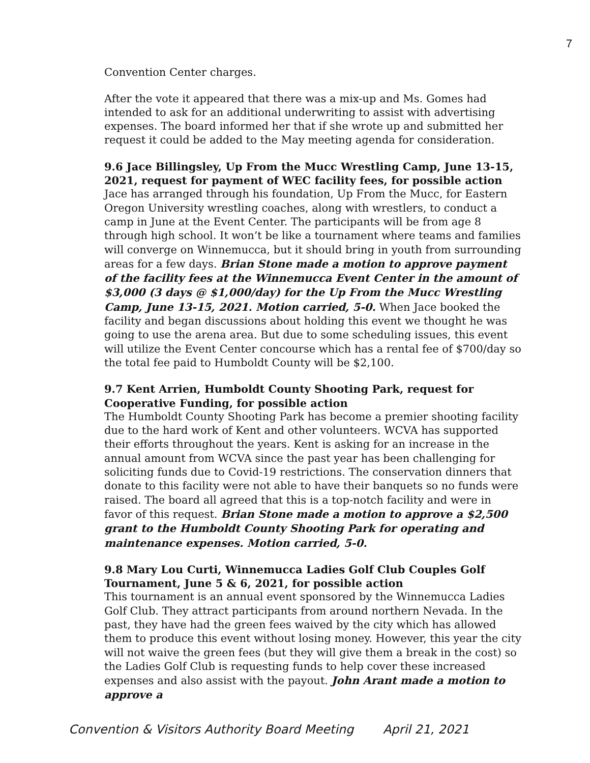7
Convention Center charges.
After the vote it appeared that there was a mix-up and Ms. Gomes had intended to ask for an additional underwriting to assist with advertising expenses. The board informed her that if she wrote up and submitted her request it could be added to the May meeting agenda for consideration.
9.6 Jace Billingsley, Up From the Mucc Wrestling Camp, June 13-15, 2021, request for payment of WEC facility fees, for possible action
Jace has arranged through his foundation, Up From the Mucc, for Eastern Oregon University wrestling coaches, along with wrestlers, to conduct a camp in June at the Event Center. The participants will be from age 8 through high school. It won’t be like a tournament where teams and families will converge on Winnemucca, but it should bring in youth from surrounding areas for a few days. Brian Stone made a motion to approve payment of the facility fees at the Winnemucca Event Center in the amount of $3,000 (3 days @ $1,000/day) for the Up From the Mucc Wrestling Camp, June 13-15, 2021. Motion carried, 5-0. When Jace booked the facility and began discussions about holding this event we thought he was going to use the arena area. But due to some scheduling issues, this event will utilize the Event Center concourse which has a rental fee of $700/day so the total fee paid to Humboldt County will be $2,100.
9.7 Kent Arrien, Humboldt County Shooting Park, request for Cooperative Funding, for possible action
The Humboldt County Shooting Park has become a premier shooting facility due to the hard work of Kent and other volunteers. WCVA has supported their efforts throughout the years. Kent is asking for an increase in the annual amount from WCVA since the past year has been challenging for soliciting funds due to Covid-19 restrictions. The conservation dinners that donate to this facility were not able to have their banquets so no funds were raised. The board all agreed that this is a top-notch facility and were in favor of this request. Brian Stone made a motion to approve a $2,500 grant to the Humboldt County Shooting Park for operating and maintenance expenses. Motion carried, 5-0.
9.8 Mary Lou Curti, Winnemucca Ladies Golf Club Couples Golf Tournament, June 5 & 6, 2021, for possible action
This tournament is an annual event sponsored by the Winnemucca Ladies Golf Club. They attract participants from around northern Nevada. In the past, they have had the green fees waived by the city which has allowed them to produce this event without losing money. However, this year the city will not waive the green fees (but they will give them a break in the cost) so the Ladies Golf Club is requesting funds to help cover these increased expenses and also assist with the payout. John Arant made a motion to approve a
Convention & Visitors Authority Board Meeting April 21, 2021